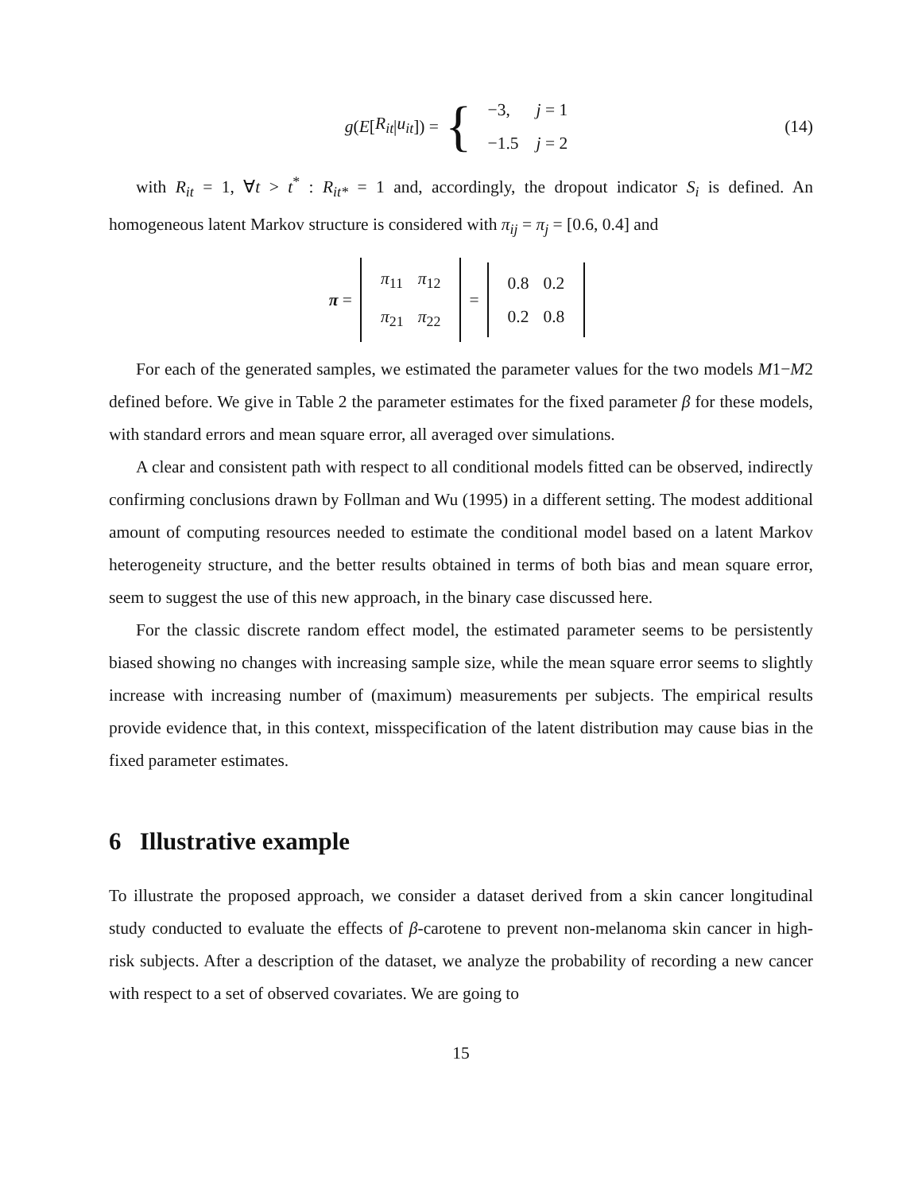g (E [R<sub>it</sub> | u<sub>it</sub>]) = {
| −3, | j = 1 |
| −1.5 | j = 2 |
(14)
with R<sub>it</sub> = 1, ∀t > t<sup>*</sup> : R<sub>it*</sub> = 1 and, accordingly, the dropout indicator S<sub>i</sub> is defined. An homogeneous latent Markov structure is considered with π<sub>ij</sub> = π<sub>j</sub> = [0.6, 0.4] and
π =
| π<sub>11</sub> | π<sub>12</sub> |
| π<sub>21</sub> | π<sub>22</sub> |
=
| 0.8 | 0.2 |
| 0.2 | 0.8 |
For each of the generated samples, we estimated the parameter values for the two models M1−M2 defined before. We give in Table 2 the parameter estimates for the fixed parameter β for these models, with standard errors and mean square error, all averaged over simulations.
A clear and consistent path with respect to all conditional models fitted can be observed, indirectly confirming conclusions drawn by Follman and Wu (1995) in a different setting. The modest additional amount of computing resources needed to estimate the conditional model based on a latent Markov heterogeneity structure, and the better results obtained in terms of both bias and mean square error, seem to suggest the use of this new approach, in the binary case discussed here.
For the classic discrete random effect model, the estimated parameter seems to be persistently biased showing no changes with increasing sample size, while the mean square error seems to slightly increase with increasing number of (maximum) measurements per subjects. The empirical results provide evidence that, in this context, misspecification of the latent distribution may cause bias in the fixed parameter estimates.
6 Illustrative example
To illustrate the proposed approach, we consider a dataset derived from a skin cancer longitudinal study conducted to evaluate the effects of β-carotene to prevent non-melanoma skin cancer in high-risk subjects. After a description of the dataset, we analyze the probability of recording a new cancer with respect to a set of observed covariates. We are going to
15